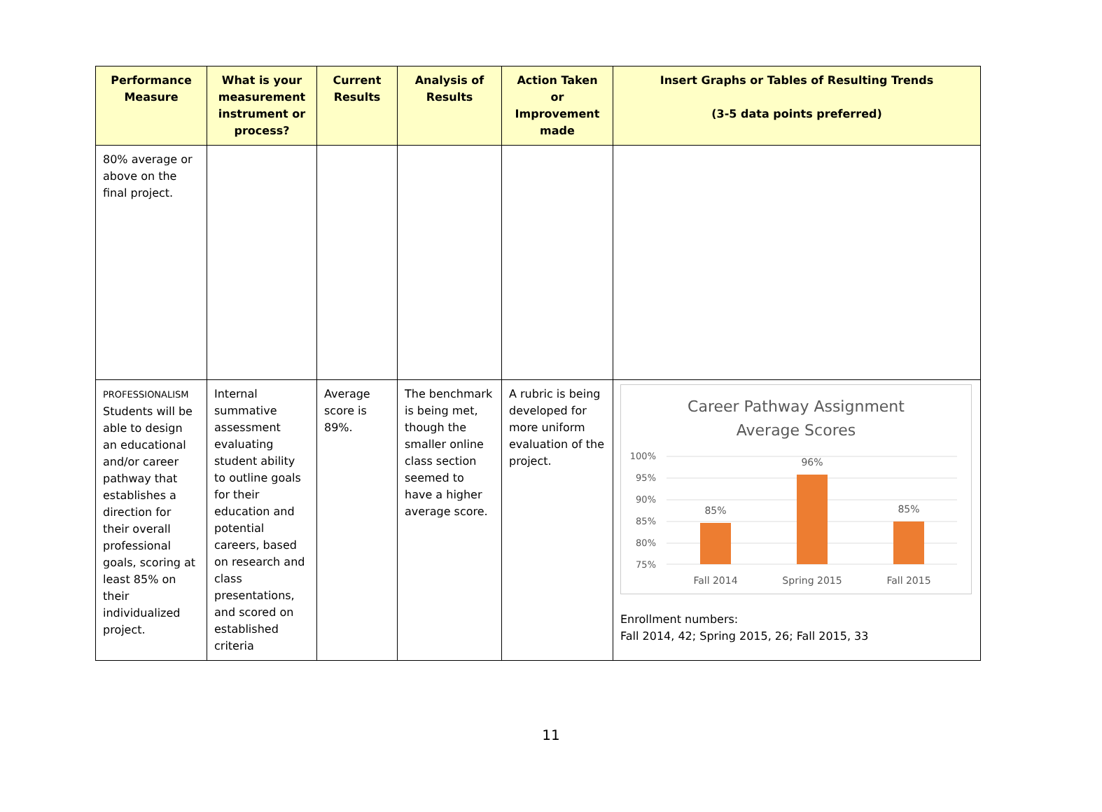| Performance Measure | What is your measurement instrument or process? | Current Results | Analysis of Results | Action Taken or Improvement made | Insert Graphs or Tables of Resulting Trends (3-5 data points preferred) |
| --- | --- | --- | --- | --- | --- |
| 80% average or above on the final project. | | | | | |
| PROFESSIONALISM Students will be able to design an educational and/or career pathway that establishes a direction for their overall professional goals, scoring at least 85% on their individualized project. | Internal summative assessment evaluating student ability to outline goals for their education and potential careers, based on research and class presentations, and scored on established criteria | Average score is 89%. | The benchmark is being met, though the smaller online class section seemed to have a higher average score. | A rubric is being developed for more uniform evaluation of the project. | Career Pathway Assignment Average Scores 100% 95% 90% 85% 80% 75% 85% 96% 85% Fall 2014 Spring 2015 Fall 2015 Enrollment numbers: Fall 2014, 42; Spring 2015, 26; Fall 2015, 33 |
11